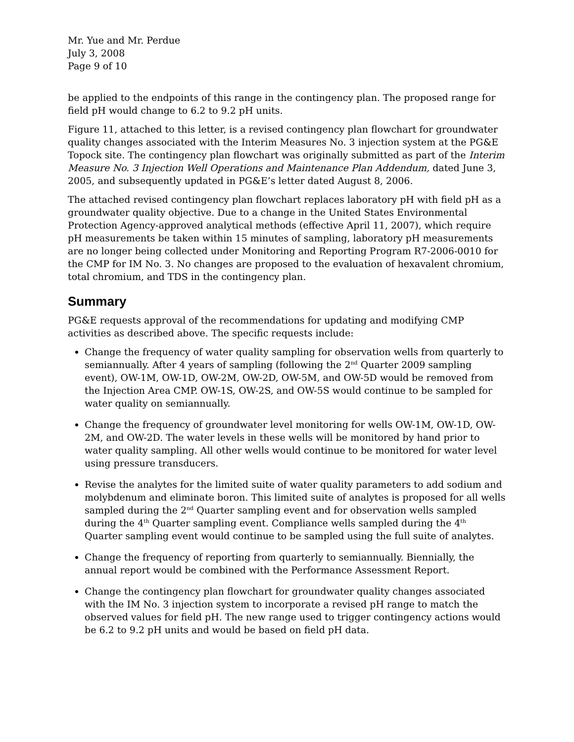Mr. Yue and Mr. Perdue
July 3, 2008
Page 9 of 10
be applied to the endpoints of this range in the contingency plan. The proposed range for field pH would change to 6.2 to 9.2 pH units.
Figure 11, attached to this letter, is a revised contingency plan flowchart for groundwater quality changes associated with the Interim Measures No. 3 injection system at the PG&E Topock site. The contingency plan flowchart was originally submitted as part of the Interim Measure No. 3 Injection Well Operations and Maintenance Plan Addendum, dated June 3, 2005, and subsequently updated in PG&E’s letter dated August 8, 2006.
The attached revised contingency plan flowchart replaces laboratory pH with field pH as a groundwater quality objective. Due to a change in the United States Environmental Protection Agency-approved analytical methods (effective April 11, 2007), which require pH measurements be taken within 15 minutes of sampling, laboratory pH measurements are no longer being collected under Monitoring and Reporting Program R7-2006-0010 for the CMP for IM No. 3. No changes are proposed to the evaluation of hexavalent chromium, total chromium, and TDS in the contingency plan.
Summary
PG&E requests approval of the recommendations for updating and modifying CMP activities as described above. The specific requests include:
Change the frequency of water quality sampling for observation wells from quarterly to semiannually. After 4 years of sampling (following the 2<sup>nd</sup> Quarter 2009 sampling event), OW-1M, OW-1D, OW-2M, OW-2D, OW-5M, and OW-5D would be removed from the Injection Area CMP. OW-1S, OW-2S, and OW-5S would continue to be sampled for water quality on semiannually.
Change the frequency of groundwater level monitoring for wells OW-1M, OW-1D, OW-2M, and OW-2D. The water levels in these wells will be monitored by hand prior to water quality sampling. All other wells would continue to be monitored for water level using pressure transducers.
Revise the analytes for the limited suite of water quality parameters to add sodium and molybdenum and eliminate boron. This limited suite of analytes is proposed for all wells sampled during the 2<sup>nd</sup> Quarter sampling event and for observation wells sampled during the 4<sup>th</sup> Quarter sampling event. Compliance wells sampled during the 4<sup>th</sup> Quarter sampling event would continue to be sampled using the full suite of analytes.
Change the frequency of reporting from quarterly to semiannually. Biennially, the annual report would be combined with the Performance Assessment Report.
Change the contingency plan flowchart for groundwater quality changes associated with the IM No. 3 injection system to incorporate a revised pH range to match the observed values for field pH. The new range used to trigger contingency actions would be 6.2 to 9.2 pH units and would be based on field pH data.